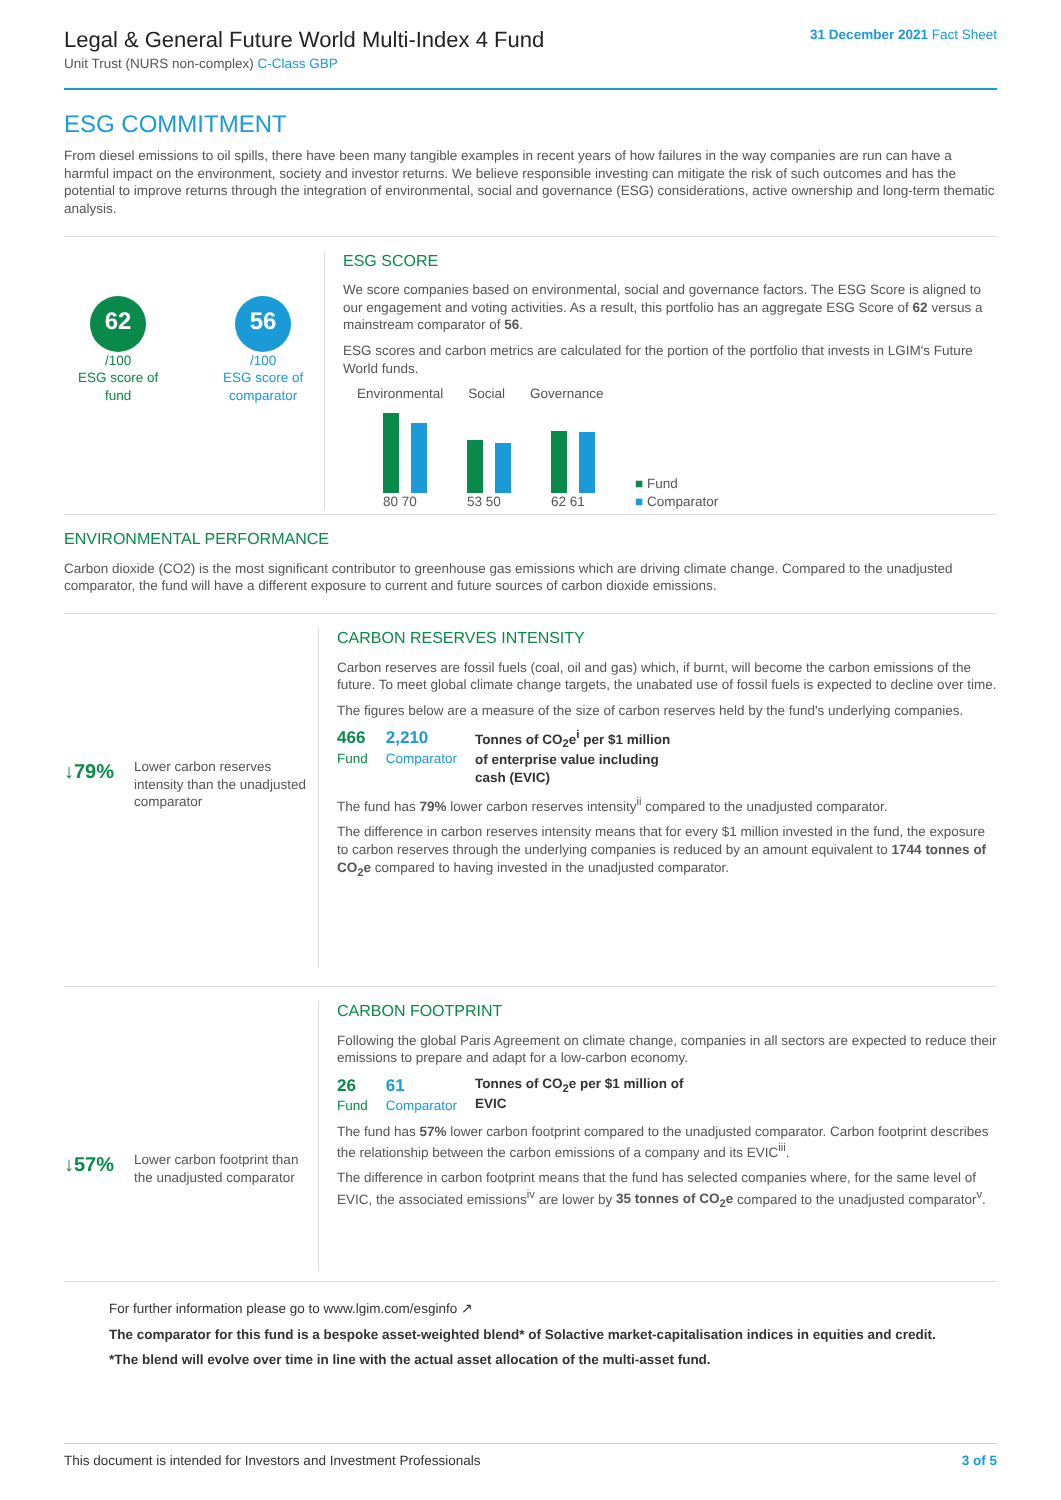Legal & General Future World Multi-Index 4 Fund
Unit Trust (NURS non-complex) C-Class GBP
31 December 2021 Fact Sheet
ESG COMMITMENT
From diesel emissions to oil spills, there have been many tangible examples in recent years of how failures in the way companies are run can have a harmful impact on the environment, society and investor returns. We believe responsible investing can mitigate the risk of such outcomes and has the potential to improve returns through the integration of environmental, social and governance (ESG) considerations, active ownership and long-term thematic analysis.
62
/100
ESG score of fund
56
/100
ESG score of comparator
ESG SCORE
We score companies based on environmental, social and governance factors. The ESG Score is aligned to our engagement and voting activities. As a result, this portfolio has an aggregate ESG Score of 62 versus a mainstream comparator of 56.
ESG scores and carbon metrics are calculated for the portion of the portfolio that invests in LGIM's Future World funds.
Environmental Social Governance
80 70
53 50
62 61
■ Fund
■ Comparator
ENVIRONMENTAL PERFORMANCE
Carbon dioxide (CO2) is the most significant contributor to greenhouse gas emissions which are driving climate change. Compared to the unadjusted comparator, the fund will have a different exposure to current and future sources of carbon dioxide emissions.
↓79% Lower carbon reserves intensity than the unadjusted comparator
CARBON RESERVES INTENSITY
Carbon reserves are fossil fuels (coal, oil and gas) which, if burnt, will become the carbon emissions of the future. To meet global climate change targets, the unabated use of fossil fuels is expected to decline over time.
The figures below are a measure of the size of carbon reserves held by the fund's underlying companies.
466
Fund
2,210
Comparator
Tonnes of CO<sub>2</sub>e<sup>i</sup> per $1 million of enterprise value including cash (EVIC)
The fund has 79% lower carbon reserves intensity<sup>ii</sup> compared to the unadjusted comparator.
The difference in carbon reserves intensity means that for every $1 million invested in the fund, the exposure to carbon reserves through the underlying companies is reduced by an amount equivalent to 1744 tonnes of CO<sub>2</sub>e compared to having invested in the unadjusted comparator.
↓57% Lower carbon footprint than the unadjusted comparator
CARBON FOOTPRINT
Following the global Paris Agreement on climate change, companies in all sectors are expected to reduce their emissions to prepare and adapt for a low-carbon economy.
26
Fund
61
Comparator
Tonnes of CO<sub>2</sub>e per $1 million of EVIC
The fund has 57% lower carbon footprint compared to the unadjusted comparator. Carbon footprint describes the relationship between the carbon emissions of a company and its EVIC<sup>iii</sup>.
The difference in carbon footprint means that the fund has selected companies where, for the same level of EVIC, the associated emissions<sup>iv</sup> are lower by 35 tonnes of CO<sub>2</sub>e compared to the unadjusted comparator<sup>v</sup>.
For further information please go to www.lgim.com/esginfo ↗
The comparator for this fund is a bespoke asset-weighted blend* of Solactive market-capitalisation indices in equities and credit.
*The blend will evolve over time in line with the actual asset allocation of the multi-asset fund.
This document is intended for Investors and Investment Professionals 3 of 5